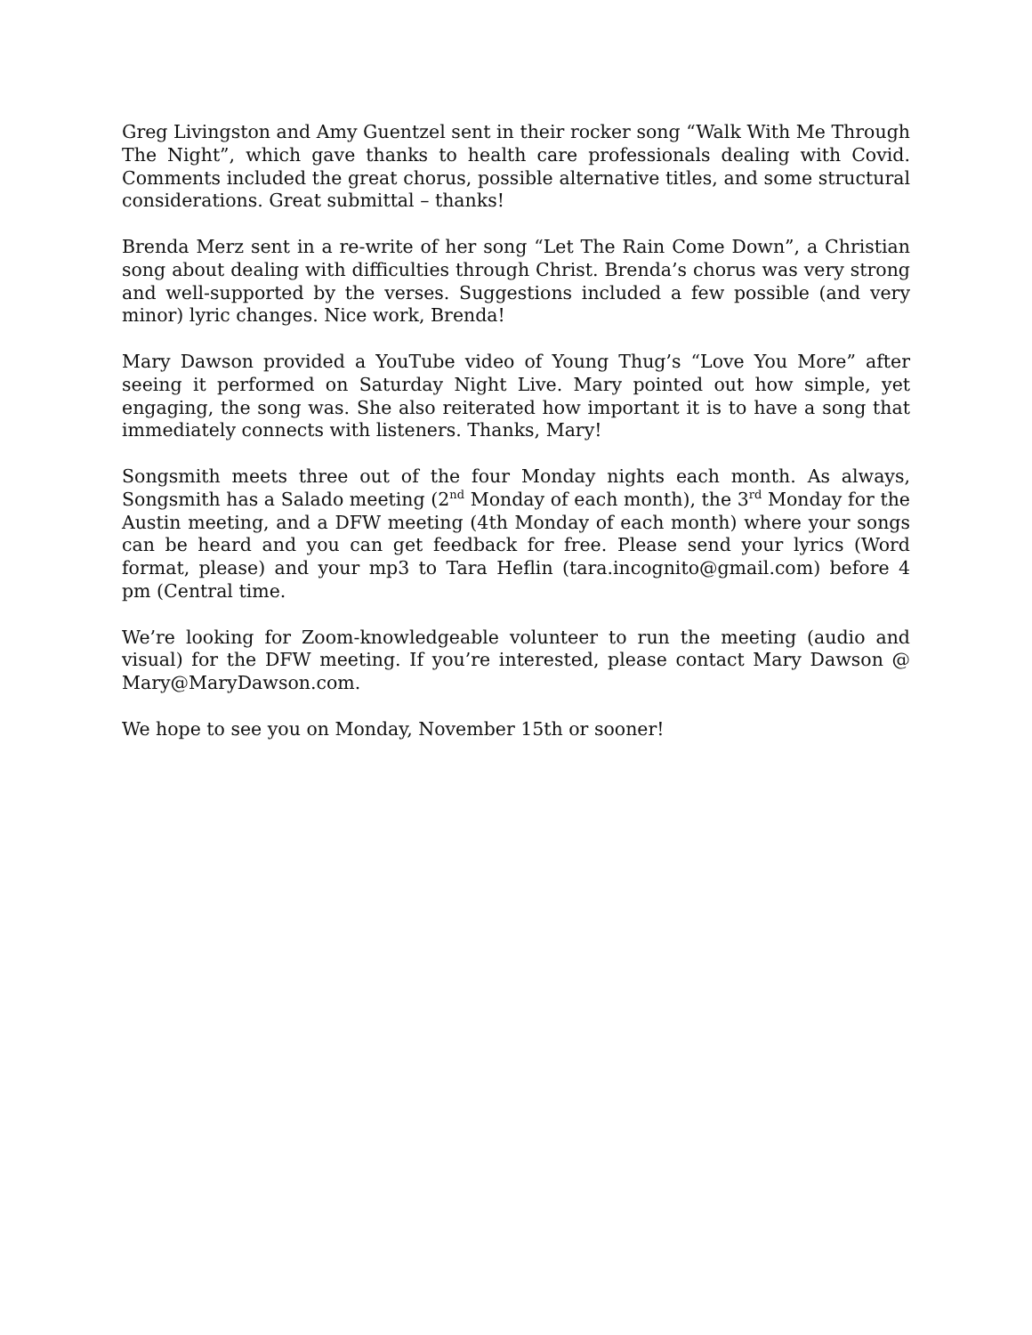Greg Livingston and Amy Guentzel sent in their rocker song “Walk With Me Through The Night”, which gave thanks to health care professionals dealing with Covid. Comments included the great chorus, possible alternative titles, and some structural considerations. Great submittal – thanks!
Brenda Merz sent in a re-write of her song “Let The Rain Come Down”, a Christian song about dealing with difficulties through Christ. Brenda’s chorus was very strong and well-supported by the verses. Suggestions included a few possible (and very minor) lyric changes. Nice work, Brenda!
Mary Dawson provided a YouTube video of Young Thug’s “Love You More” after seeing it performed on Saturday Night Live. Mary pointed out how simple, yet engaging, the song was. She also reiterated how important it is to have a song that immediately connects with listeners. Thanks, Mary!
Songsmith meets three out of the four Monday nights each month. As always, Songsmith has a Salado meeting (2<sup>nd</sup> Monday of each month), the 3<sup>rd</sup> Monday for the Austin meeting, and a DFW meeting (4th Monday of each month) where your songs can be heard and you can get feedback for free. Please send your lyrics (Word format, please) and your mp3 to Tara Heflin (tara.incognito@gmail.com) before 4 pm (Central time.
We’re looking for Zoom-knowledgeable volunteer to run the meeting (audio and visual) for the DFW meeting. If you’re interested, please contact Mary Dawson @ Mary@MaryDawson.com.
We hope to see you on Monday, November 15th or sooner!